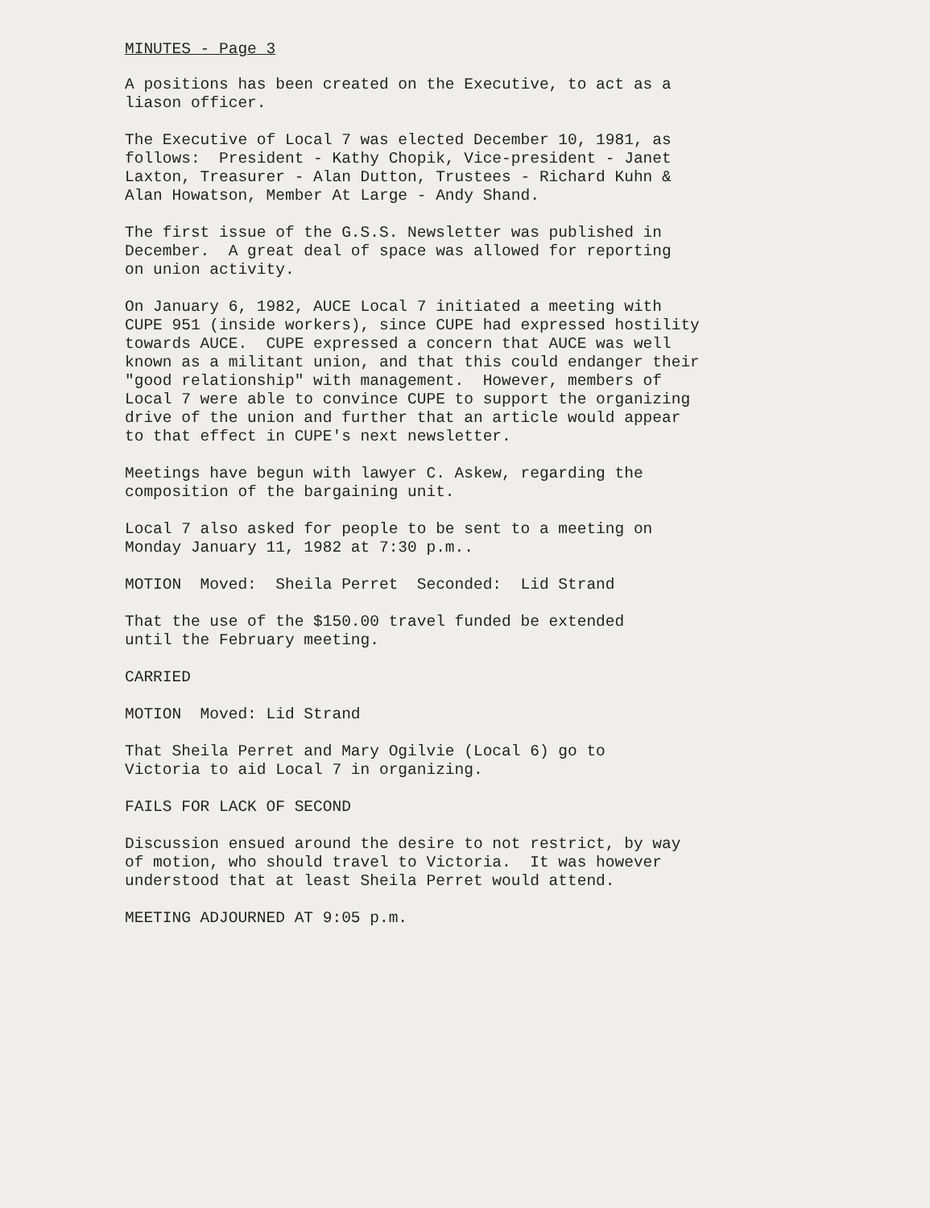MINUTES - Page 3
A positions has been created on the Executive, to act as a liason officer.
The Executive of Local 7 was elected December 10, 1981, as follows: President - Kathy Chopik, Vice-president - Janet Laxton, Treasurer - Alan Dutton, Trustees - Richard Kuhn & Alan Howatson, Member At Large - Andy Shand.
The first issue of the G.S.S. Newsletter was published in December. A great deal of space was allowed for reporting on union activity.
On January 6, 1982, AUCE Local 7 initiated a meeting with CUPE 951 (inside workers), since CUPE had expressed hostility towards AUCE. CUPE expressed a concern that AUCE was well known as a militant union, and that this could endanger their "good relationship" with management. However, members of Local 7 were able to convince CUPE to support the organizing drive of the union and further that an article would appear to that effect in CUPE's next newsletter.
Meetings have begun with lawyer C. Askew, regarding the composition of the bargaining unit.
Local 7 also asked for people to be sent to a meeting on Monday January 11, 1982 at 7:30 p.m..
MOTION Moved: Sheila Perret Seconded: Lid Strand
That the use of the $150.00 travel funded be extended until the February meeting.
CARRIED
MOTION Moved: Lid Strand
That Sheila Perret and Mary Ogilvie (Local 6) go to Victoria to aid Local 7 in organizing.
FAILS FOR LACK OF SECOND
Discussion ensued around the desire to not restrict, by way of motion, who should travel to Victoria. It was however understood that at least Sheila Perret would attend.
MEETING ADJOURNED AT 9:05 p.m.